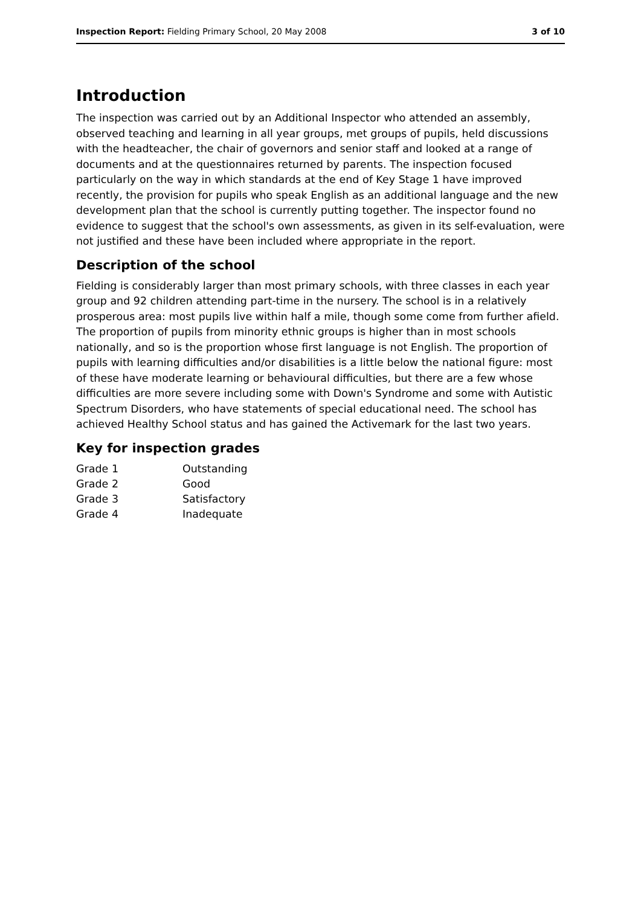Inspection Report: Fielding Primary School, 20 May 2008 3 of 10
Introduction
The inspection was carried out by an Additional Inspector who attended an assembly, observed teaching and learning in all year groups, met groups of pupils, held discussions with the headteacher, the chair of governors and senior staff and looked at a range of documents and at the questionnaires returned by parents. The inspection focused particularly on the way in which standards at the end of Key Stage 1 have improved recently, the provision for pupils who speak English as an additional language and the new development plan that the school is currently putting together. The inspector found no evidence to suggest that the school's own assessments, as given in its self-evaluation, were not justified and these have been included where appropriate in the report.
Description of the school
Fielding is considerably larger than most primary schools, with three classes in each year group and 92 children attending part-time in the nursery. The school is in a relatively prosperous area: most pupils live within half a mile, though some come from further afield. The proportion of pupils from minority ethnic groups is higher than in most schools nationally, and so is the proportion whose first language is not English. The proportion of pupils with learning difficulties and/or disabilities is a little below the national figure: most of these have moderate learning or behavioural difficulties, but there are a few whose difficulties are more severe including some with Down's Syndrome and some with Autistic Spectrum Disorders, who have statements of special educational need. The school has achieved Healthy School status and has gained the Activemark for the last two years.
Key for inspection grades
| Grade 1 | Outstanding |
| Grade 2 | Good |
| Grade 3 | Satisfactory |
| Grade 4 | Inadequate |